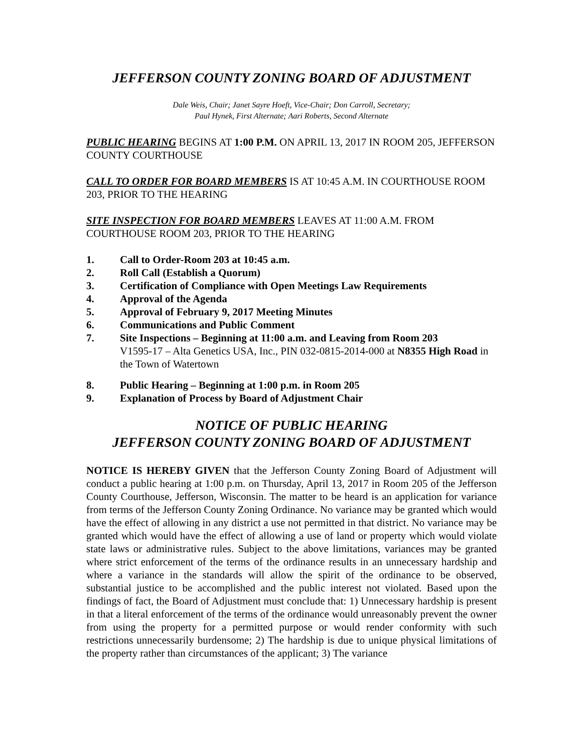JEFFERSON COUNTY ZONING BOARD OF ADJUSTMENT
Dale Weis, Chair; Janet Sayre Hoeft, Vice-Chair; Don Carroll, Secretary;
Paul Hynek, First Alternate; Aari Roberts, Second Alternate
PUBLIC HEARING BEGINS AT 1:00 P.M. ON APRIL 13, 2017 IN ROOM 205, JEFFERSON COUNTY COURTHOUSE
CALL TO ORDER FOR BOARD MEMBERS IS AT 10:45 A.M. IN COURTHOUSE ROOM 203, PRIOR TO THE HEARING
SITE INSPECTION FOR BOARD MEMBERS LEAVES AT 11:00 A.M. FROM COURTHOUSE ROOM 203, PRIOR TO THE HEARING
1. Call to Order-Room 203 at 10:45 a.m.
2. Roll Call (Establish a Quorum)
3. Certification of Compliance with Open Meetings Law Requirements
4. Approval of the Agenda
5. Approval of February 9, 2017 Meeting Minutes
6. Communications and Public Comment
7. Site Inspections – Beginning at 11:00 a.m. and Leaving from Room 203
V1595-17 – Alta Genetics USA, Inc., PIN 032-0815-2014-000 at N8355 High Road in the Town of Watertown
8. Public Hearing – Beginning at 1:00 p.m. in Room 205
9. Explanation of Process by Board of Adjustment Chair
NOTICE OF PUBLIC HEARING
JEFFERSON COUNTY ZONING BOARD OF ADJUSTMENT
NOTICE IS HEREBY GIVEN that the Jefferson County Zoning Board of Adjustment will conduct a public hearing at 1:00 p.m. on Thursday, April 13, 2017 in Room 205 of the Jefferson County Courthouse, Jefferson, Wisconsin. The matter to be heard is an application for variance from terms of the Jefferson County Zoning Ordinance. No variance may be granted which would have the effect of allowing in any district a use not permitted in that district. No variance may be granted which would have the effect of allowing a use of land or property which would violate state laws or administrative rules. Subject to the above limitations, variances may be granted where strict enforcement of the terms of the ordinance results in an unnecessary hardship and where a variance in the standards will allow the spirit of the ordinance to be observed, substantial justice to be accomplished and the public interest not violated. Based upon the findings of fact, the Board of Adjustment must conclude that: 1) Unnecessary hardship is present in that a literal enforcement of the terms of the ordinance would unreasonably prevent the owner from using the property for a permitted purpose or would render conformity with such restrictions unnecessarily burdensome; 2) The hardship is due to unique physical limitations of the property rather than circumstances of the applicant; 3) The variance